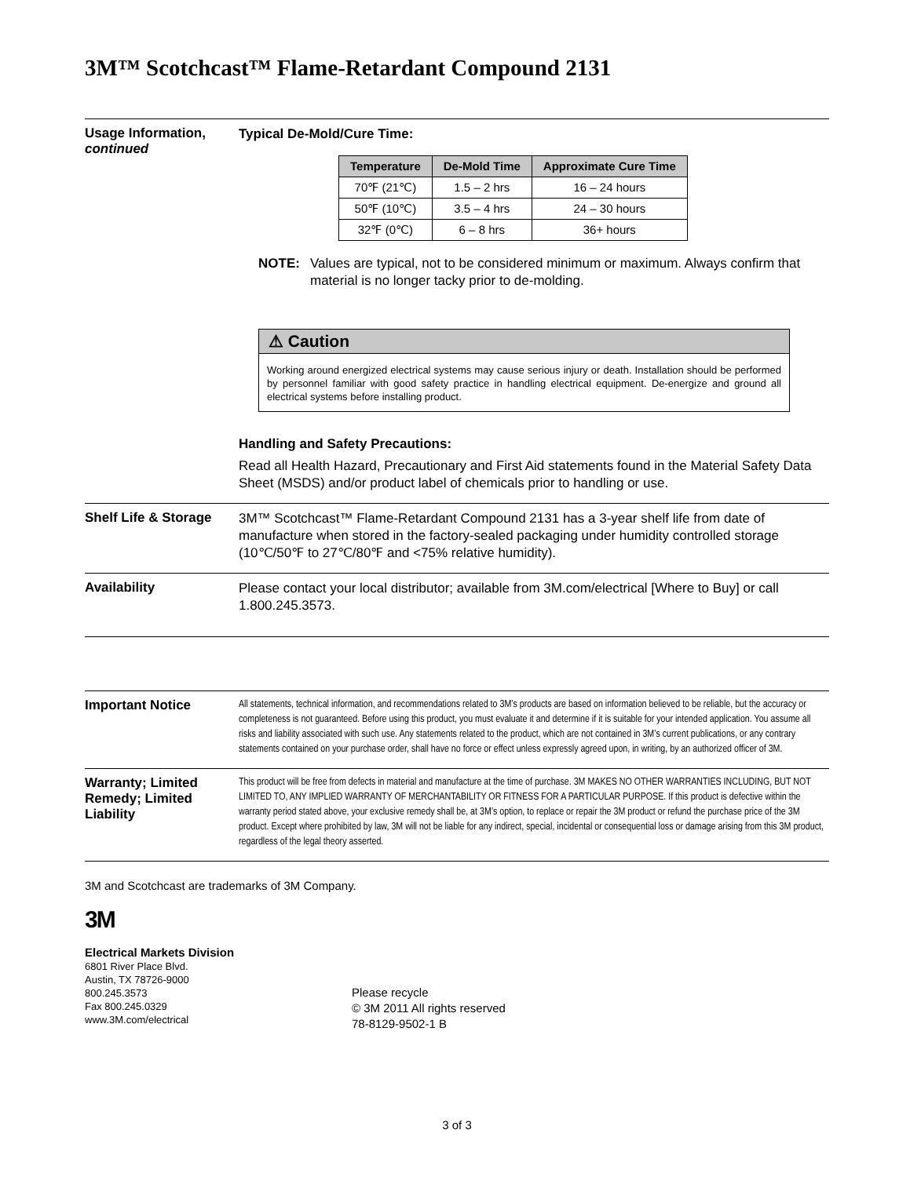3M™ Scotchcast™ Flame-Retardant Compound 2131
Usage Information, continued
Typical De-Mold/Cure Time:
| Temperature | De-Mold Time | Approximate Cure Time |
| --- | --- | --- |
| 70℉ (21℃) | 1.5 – 2 hrs | 16 – 24 hours |
| 50℉ (10℃) | 3.5 – 4 hrs | 24 – 30 hours |
| 32℉ (0℃) | 6 – 8 hrs | 36+ hours |
NOTE: Values are typical, not to be considered minimum or maximum. Always confirm that material is no longer tacky prior to de-molding.
⚠ Caution
Working around energized electrical systems may cause serious injury or death. Installation should be performed by personnel familiar with good safety practice in handling electrical equipment. De-energize and ground all electrical systems before installing product.
Handling and Safety Precautions:
Read all Health Hazard, Precautionary and First Aid statements found in the Material Safety Data Sheet (MSDS) and/or product label of chemicals prior to handling or use.
Shelf Life & Storage
3M™ Scotchcast™ Flame-Retardant Compound 2131 has a 3-year shelf life from date of manufacture when stored in the factory-sealed packaging under humidity controlled storage (10℃/50℉ to 27℃/80℉ and <75% relative humidity).
Availability
Please contact your local distributor; available from 3M.com/electrical [Where to Buy] or call 1.800.245.3573.
Important Notice
All statements, technical information, and recommendations related to 3M’s products are based on information believed to be reliable, but the accuracy or completeness is not guaranteed. Before using this product, you must evaluate it and determine if it is suitable for your intended application. You assume all risks and liability associated with such use. Any statements related to the product, which are not contained in 3M’s current publications, or any contrary statements contained on your purchase order, shall have no force or effect unless expressly agreed upon, in writing, by an authorized officer of 3M.
Warranty; Limited Remedy; Limited Liability
This product will be free from defects in material and manufacture at the time of purchase. 3M MAKES NO OTHER WARRANTIES INCLUDING, BUT NOT LIMITED TO, ANY IMPLIED WARRANTY OF MERCHANTABILITY OR FITNESS FOR A PARTICULAR PURPOSE. If this product is defective within the warranty period stated above, your exclusive remedy shall be, at 3M’s option, to replace or repair the 3M product or refund the purchase price of the 3M product. Except where prohibited by law, 3M will not be liable for any indirect, special, incidental or consequential loss or damage arising from this 3M product, regardless of the legal theory asserted.
3M and Scotchcast are trademarks of 3M Company.
3M
Electrical Markets Division
6801 River Place Blvd.
Austin, TX 78726-9000
800.245.3573
Fax 800.245.0329
www.3M.com/electrical
Please recycle
© 3M 2011 All rights reserved
78-8129-9502-1 B
3 of 3